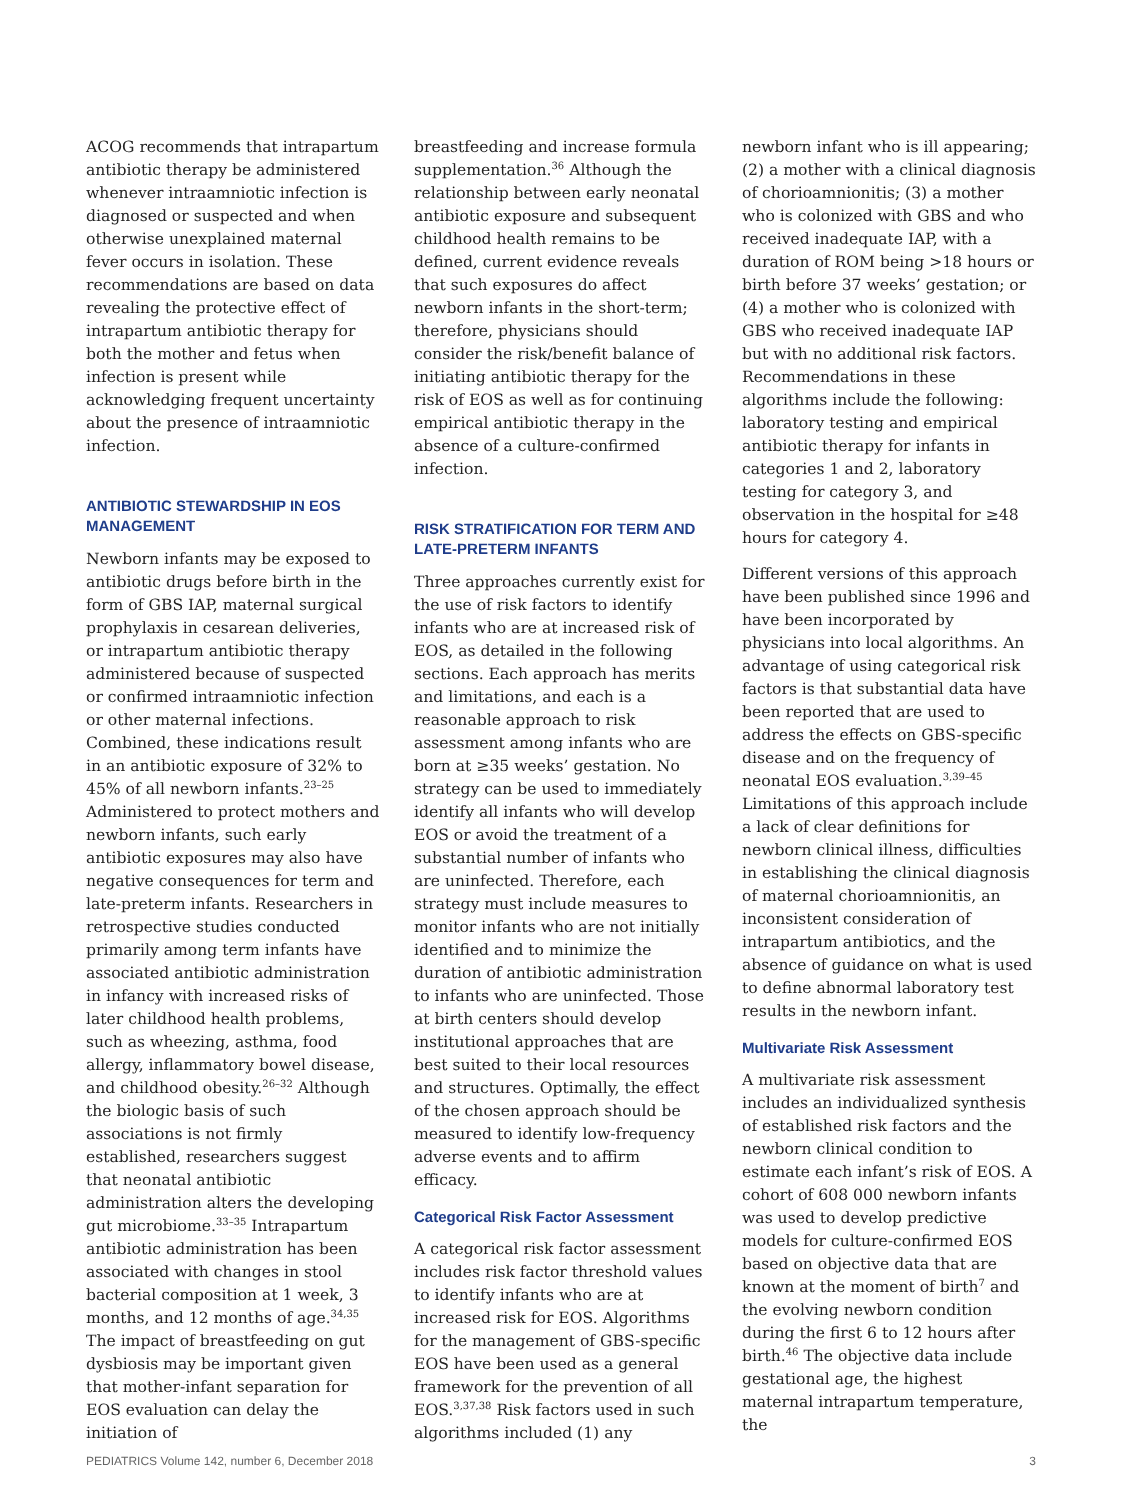ACOG recommends that intrapartum antibiotic therapy be administered whenever intraamniotic infection is diagnosed or suspected and when otherwise unexplained maternal fever occurs in isolation. These recommendations are based on data revealing the protective effect of intrapartum antibiotic therapy for both the mother and fetus when infection is present while acknowledging frequent uncertainty about the presence of intraamniotic infection.
ANTIBIOTIC STEWARDSHIP IN EOS MANAGEMENT
Newborn infants may be exposed to antibiotic drugs before birth in the form of GBS IAP, maternal surgical prophylaxis in cesarean deliveries, or intrapartum antibiotic therapy administered because of suspected or confirmed intraamniotic infection or other maternal infections. Combined, these indications result in an antibiotic exposure of 32% to 45% of all newborn infants.<sup>23–25</sup> Administered to protect mothers and newborn infants, such early antibiotic exposures may also have negative consequences for term and late-preterm infants. Researchers in retrospective studies conducted primarily among term infants have associated antibiotic administration in infancy with increased risks of later childhood health problems, such as wheezing, asthma, food allergy, inflammatory bowel disease, and childhood obesity.<sup>26–32</sup> Although the biologic basis of such associations is not firmly established, researchers suggest that neonatal antibiotic administration alters the developing gut microbiome.<sup>33–35</sup> Intrapartum antibiotic administration has been associated with changes in stool bacterial composition at 1 week, 3 months, and 12 months of age.<sup>34,35</sup> The impact of breastfeeding on gut dysbiosis may be important given that mother-infant separation for EOS evaluation can delay the initiation of
breastfeeding and increase formula supplementation.<sup>36</sup> Although the relationship between early neonatal antibiotic exposure and subsequent childhood health remains to be defined, current evidence reveals that such exposures do affect newborn infants in the short-term; therefore, physicians should consider the risk/benefit balance of initiating antibiotic therapy for the risk of EOS as well as for continuing empirical antibiotic therapy in the absence of a culture-confirmed infection.
RISK STRATIFICATION FOR TERM AND LATE-PRETERM INFANTS
Three approaches currently exist for the use of risk factors to identify infants who are at increased risk of EOS, as detailed in the following sections. Each approach has merits and limitations, and each is a reasonable approach to risk assessment among infants who are born at ≥35 weeks’ gestation. No strategy can be used to immediately identify all infants who will develop EOS or avoid the treatment of a substantial number of infants who are uninfected. Therefore, each strategy must include measures to monitor infants who are not initially identified and to minimize the duration of antibiotic administration to infants who are uninfected. Those at birth centers should develop institutional approaches that are best suited to their local resources and structures. Optimally, the effect of the chosen approach should be measured to identify low-frequency adverse events and to affirm efficacy.
Categorical Risk Factor Assessment
A categorical risk factor assessment includes risk factor threshold values to identify infants who are at increased risk for EOS. Algorithms for the management of GBS-specific EOS have been used as a general framework for the prevention of all EOS.<sup>3,37,38</sup> Risk factors used in such algorithms included (1) any
newborn infant who is ill appearing; (2) a mother with a clinical diagnosis of chorioamnionitis; (3) a mother who is colonized with GBS and who received inadequate IAP, with a duration of ROM being >18 hours or birth before 37 weeks’ gestation; or (4) a mother who is colonized with GBS who received inadequate IAP but with no additional risk factors. Recommendations in these algorithms include the following: laboratory testing and empirical antibiotic therapy for infants in categories 1 and 2, laboratory testing for category 3, and observation in the hospital for ≥48 hours for category 4.
Different versions of this approach have been published since 1996 and have been incorporated by physicians into local algorithms. An advantage of using categorical risk factors is that substantial data have been reported that are used to address the effects on GBS-specific disease and on the frequency of neonatal EOS evaluation.<sup>3,39–45</sup> Limitations of this approach include a lack of clear definitions for newborn clinical illness, difficulties in establishing the clinical diagnosis of maternal chorioamnionitis, an inconsistent consideration of intrapartum antibiotics, and the absence of guidance on what is used to define abnormal laboratory test results in the newborn infant.
Multivariate Risk Assessment
A multivariate risk assessment includes an individualized synthesis of established risk factors and the newborn clinical condition to estimate each infant’s risk of EOS. A cohort of 608 000 newborn infants was used to develop predictive models for culture-confirmed EOS based on objective data that are known at the moment of birth<sup>7</sup> and the evolving newborn condition during the first 6 to 12 hours after birth.<sup>46</sup> The objective data include gestational age, the highest maternal intrapartum temperature, the
PEDIATRICS Volume 142, number 6, December 2018 3